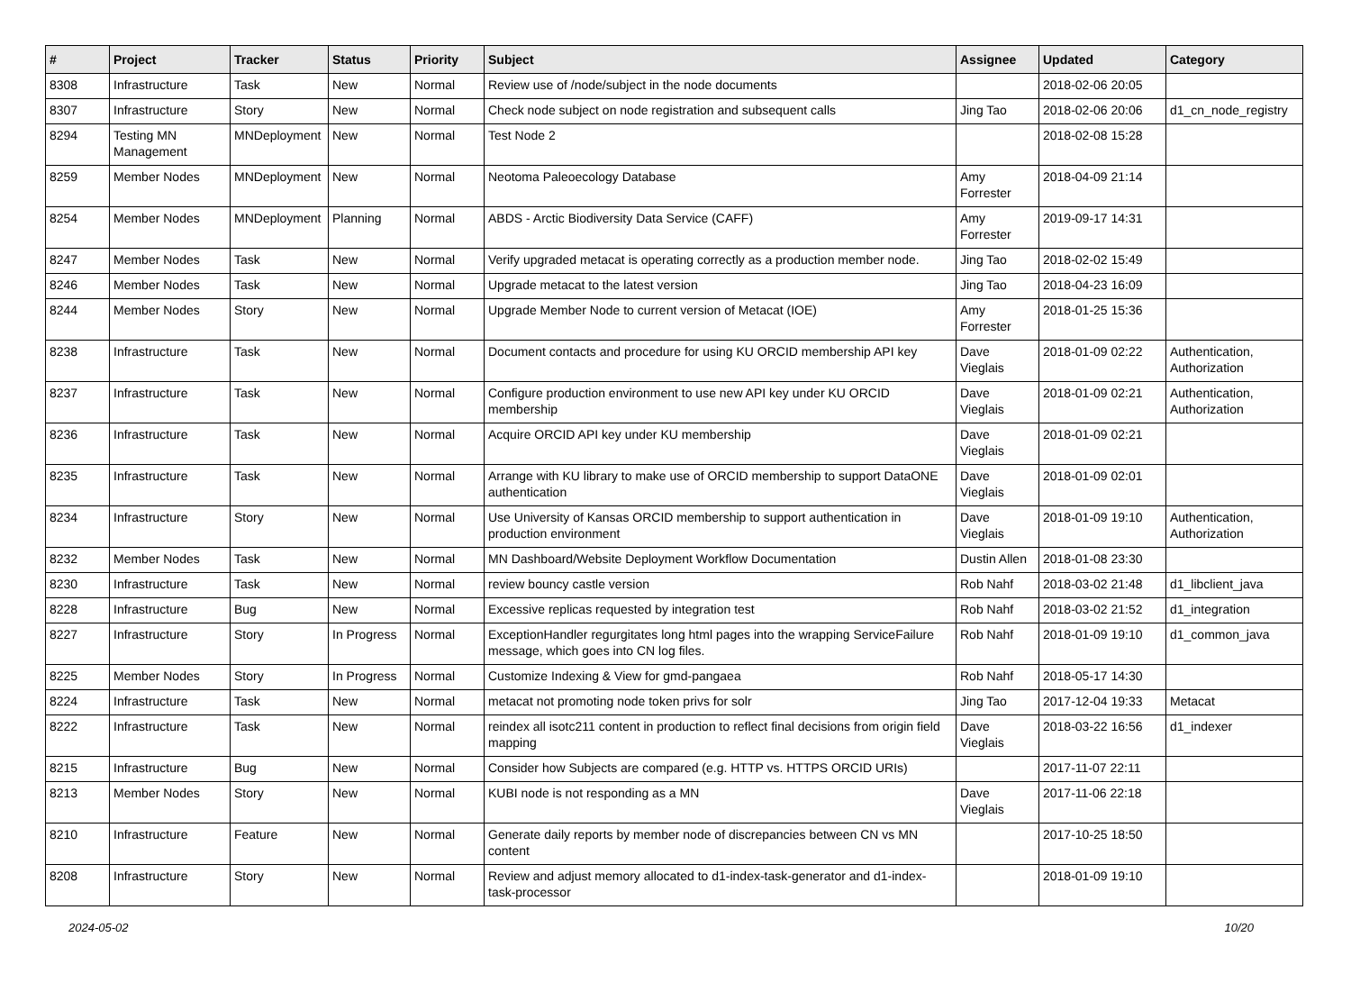| # | Project | Tracker | Status | Priority | Subject | Assignee | Updated | Category |
| --- | --- | --- | --- | --- | --- | --- | --- | --- |
| 8308 | Infrastructure | Task | New | Normal | Review use of /node/subject in the node documents | | 2018-02-06 20:05 | |
| 8307 | Infrastructure | Story | New | Normal | Check node subject on node registration and subsequent calls | Jing Tao | 2018-02-06 20:06 | d1_cn_node_registry |
| 8294 | Testing MN Management | MNDeployment | New | Normal | Test Node 2 | | 2018-02-08 15:28 | |
| 8259 | Member Nodes | MNDeployment | New | Normal | Neotoma Paleoecology Database | Amy Forrester | 2018-04-09 21:14 | |
| 8254 | Member Nodes | MNDeployment | Planning | Normal | ABDS - Arctic Biodiversity Data Service (CAFF) | Amy Forrester | 2019-09-17 14:31 | |
| 8247 | Member Nodes | Task | New | Normal | Verify upgraded metacat is operating correctly as a production member node. | Jing Tao | 2018-02-02 15:49 | |
| 8246 | Member Nodes | Task | New | Normal | Upgrade metacat to the latest version | Jing Tao | 2018-04-23 16:09 | |
| 8244 | Member Nodes | Story | New | Normal | Upgrade Member Node to current version of Metacat (IOE) | Amy Forrester | 2018-01-25 15:36 | |
| 8238 | Infrastructure | Task | New | Normal | Document contacts and procedure for using KU ORCID membership API key | Dave Vieglais | 2018-01-09 02:22 | Authentication, Authorization |
| 8237 | Infrastructure | Task | New | Normal | Configure production environment to use new API key under KU ORCID membership | Dave Vieglais | 2018-01-09 02:21 | Authentication, Authorization |
| 8236 | Infrastructure | Task | New | Normal | Acquire ORCID API key under KU membership | Dave Vieglais | 2018-01-09 02:21 | |
| 8235 | Infrastructure | Task | New | Normal | Arrange with KU library to make use of ORCID membership to support DataONE authentication | Dave Vieglais | 2018-01-09 02:01 | |
| 8234 | Infrastructure | Story | New | Normal | Use University of Kansas ORCID membership to support authentication in production environment | Dave Vieglais | 2018-01-09 19:10 | Authentication, Authorization |
| 8232 | Member Nodes | Task | New | Normal | MN Dashboard/Website Deployment Workflow Documentation | Dustin Allen | 2018-01-08 23:30 | |
| 8230 | Infrastructure | Task | New | Normal | review bouncy castle version | Rob Nahf | 2018-03-02 21:48 | d1_libclient_java |
| 8228 | Infrastructure | Bug | New | Normal | Excessive replicas requested by integration test | Rob Nahf | 2018-03-02 21:52 | d1_integration |
| 8227 | Infrastructure | Story | In Progress | Normal | ExceptionHandler regurgitates long html pages into the wrapping ServiceFailure message, which goes into CN log files. | Rob Nahf | 2018-01-09 19:10 | d1_common_java |
| 8225 | Member Nodes | Story | In Progress | Normal | Customize Indexing & View for gmd-pangaea | Rob Nahf | 2018-05-17 14:30 | |
| 8224 | Infrastructure | Task | New | Normal | metacat not promoting node token privs for solr | Jing Tao | 2017-12-04 19:33 | Metacat |
| 8222 | Infrastructure | Task | New | Normal | reindex all isotc211 content in production to reflect final decisions from origin field mapping | Dave Vieglais | 2018-03-22 16:56 | d1_indexer |
| 8215 | Infrastructure | Bug | New | Normal | Consider how Subjects are compared (e.g. HTTP vs. HTTPS ORCID URIs) | | 2017-11-07 22:11 | |
| 8213 | Member Nodes | Story | New | Normal | KUBI node is not responding as a MN | Dave Vieglais | 2017-11-06 22:18 | |
| 8210 | Infrastructure | Feature | New | Normal | Generate daily reports by member node of discrepancies between CN vs MN content | | 2017-10-25 18:50 | |
| 8208 | Infrastructure | Story | New | Normal | Review and adjust memory allocated to d1-index-task-generator and d1-index-task-processor | | 2018-01-09 19:10 | |
2024-05-02 10/20